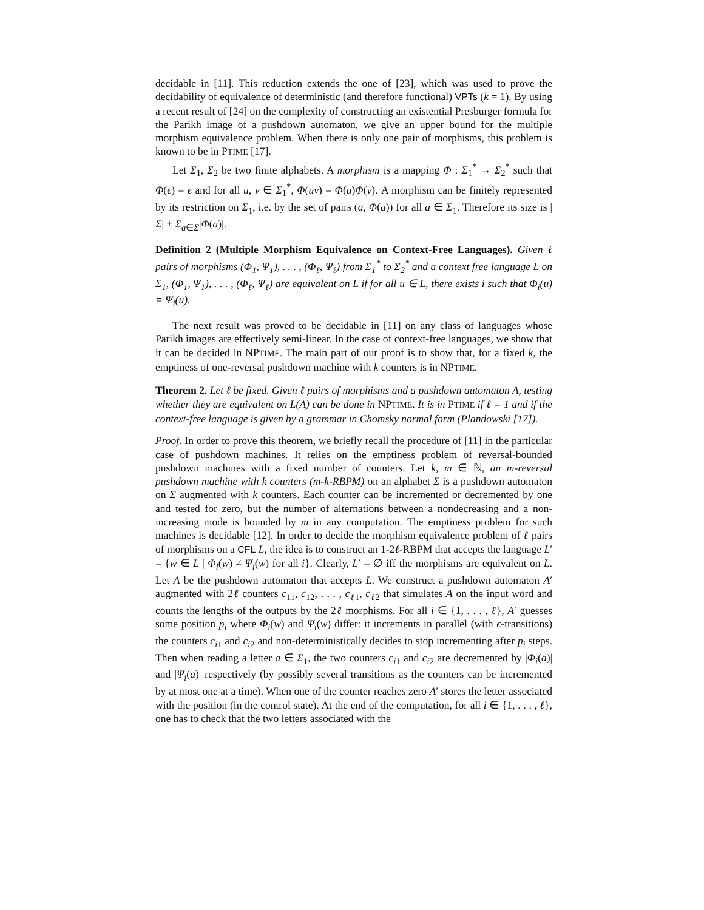decidable in [11]. This reduction extends the one of [23], which was used to prove the decidability of equivalence of deterministic (and therefore functional) VPTs (k = 1). By using a recent result of [24] on the complexity of constructing an existential Presburger formula for the Parikh image of a pushdown automaton, we give an upper bound for the multiple morphism equivalence problem. When there is only one pair of morphisms, this problem is known to be in PTIME [17].
Let Σ<sub>1</sub>, Σ<sub>2</sub> be two finite alphabets. A morphism is a mapping Φ : Σ<sub>1</sub><sup>*</sup> → Σ<sub>2</sub><sup>*</sup> such that Φ(ϵ) = ϵ and for all u, v ∈ Σ<sub>1</sub><sup>*</sup>, Φ(uv) = Φ(u)Φ(v). A morphism can be finitely represented by its restriction on Σ<sub>1</sub>, i.e. by the set of pairs (a, Φ(a)) for all a ∈ Σ<sub>1</sub>. Therefore its size is |Σ| + Σ<sub>a∈Σ</sub>|Φ(a)|.
Definition 2 (Multiple Morphism Equivalence on Context-Free Languages). Given ℓ pairs of morphisms (Φ<sub>1</sub>, Ψ<sub>1</sub>), . . . , (Φ<sub>ℓ</sub>, Ψ<sub>ℓ</sub>) from Σ<sub>1</sub><sup>*</sup> to Σ<sub>2</sub><sup>*</sup> and a context free language L on Σ<sub>1</sub>, (Φ<sub>1</sub>, Ψ<sub>1</sub>), . . . , (Φ<sub>ℓ</sub>, Ψ<sub>ℓ</sub>) are equivalent on L if for all u ∈ L, there exists i such that Φ<sub>i</sub>(u) = Ψ<sub>i</sub>(u).
The next result was proved to be decidable in [11] on any class of languages whose Parikh images are effectively semi-linear. In the case of context-free languages, we show that it can be decided in NPTIME. The main part of our proof is to show that, for a fixed k, the emptiness of one-reversal pushdown machine with k counters is in NPTIME.
Theorem 2. Let ℓ be fixed. Given ℓ pairs of morphisms and a pushdown automaton A, testing whether they are equivalent on L(A) can be done in NPTIME. It is in PTIME if ℓ = 1 and if the context-free language is given by a grammar in Chomsky normal form (Plandowski [17]).
Proof. In order to prove this theorem, we briefly recall the procedure of [11] in the particular case of pushdown machines. It relies on the emptiness problem of reversal-bounded pushdown machines with a fixed number of counters. Let k, m ∈ ℕ, an m-reversal pushdown machine with k counters (m-k-RBPM) on an alphabet Σ is a pushdown automaton on Σ augmented with k counters. Each counter can be incremented or decremented by one and tested for zero, but the number of alternations between a nondecreasing and a non-increasing mode is bounded by m in any computation. The emptiness problem for such machines is decidable [12]. In order to decide the morphism equivalence problem of ℓ pairs of morphisms on a CFL L, the idea is to construct an 1-2ℓ-RBPM that accepts the language L′ = {w ∈ L | Φ<sub>i</sub>(w) ≠ Ψ<sub>i</sub>(w) for all i}. Clearly, L′ = ∅ iff the morphisms are equivalent on L. Let A be the pushdown automaton that accepts L. We construct a pushdown automaton A′ augmented with 2ℓ counters c<sub>11</sub>, c<sub>12</sub>, . . . , c<sub>ℓ1</sub>, c<sub>ℓ2</sub> that simulates A on the input word and counts the lengths of the outputs by the 2ℓ morphisms. For all i ∈ {1, . . . , ℓ}, A′ guesses some position p<sub>i</sub> where Φ<sub>i</sub>(w) and Ψ<sub>i</sub>(w) differ: it increments in parallel (with ϵ-transitions) the counters c<sub>i1</sub> and c<sub>i2</sub> and non-deterministically decides to stop incrementing after p<sub>i</sub> steps. Then when reading a letter a ∈ Σ<sub>1</sub>, the two counters c<sub>i1</sub> and c<sub>i2</sub> are decremented by |Φ<sub>i</sub>(a)| and |Ψ<sub>i</sub>(a)| respectively (by possibly several transitions as the counters can be incremented by at most one at a time). When one of the counter reaches zero A′ stores the letter associated with the position (in the control state). At the end of the computation, for all i ∈ {1, . . . , ℓ}, one has to check that the two letters associated with the